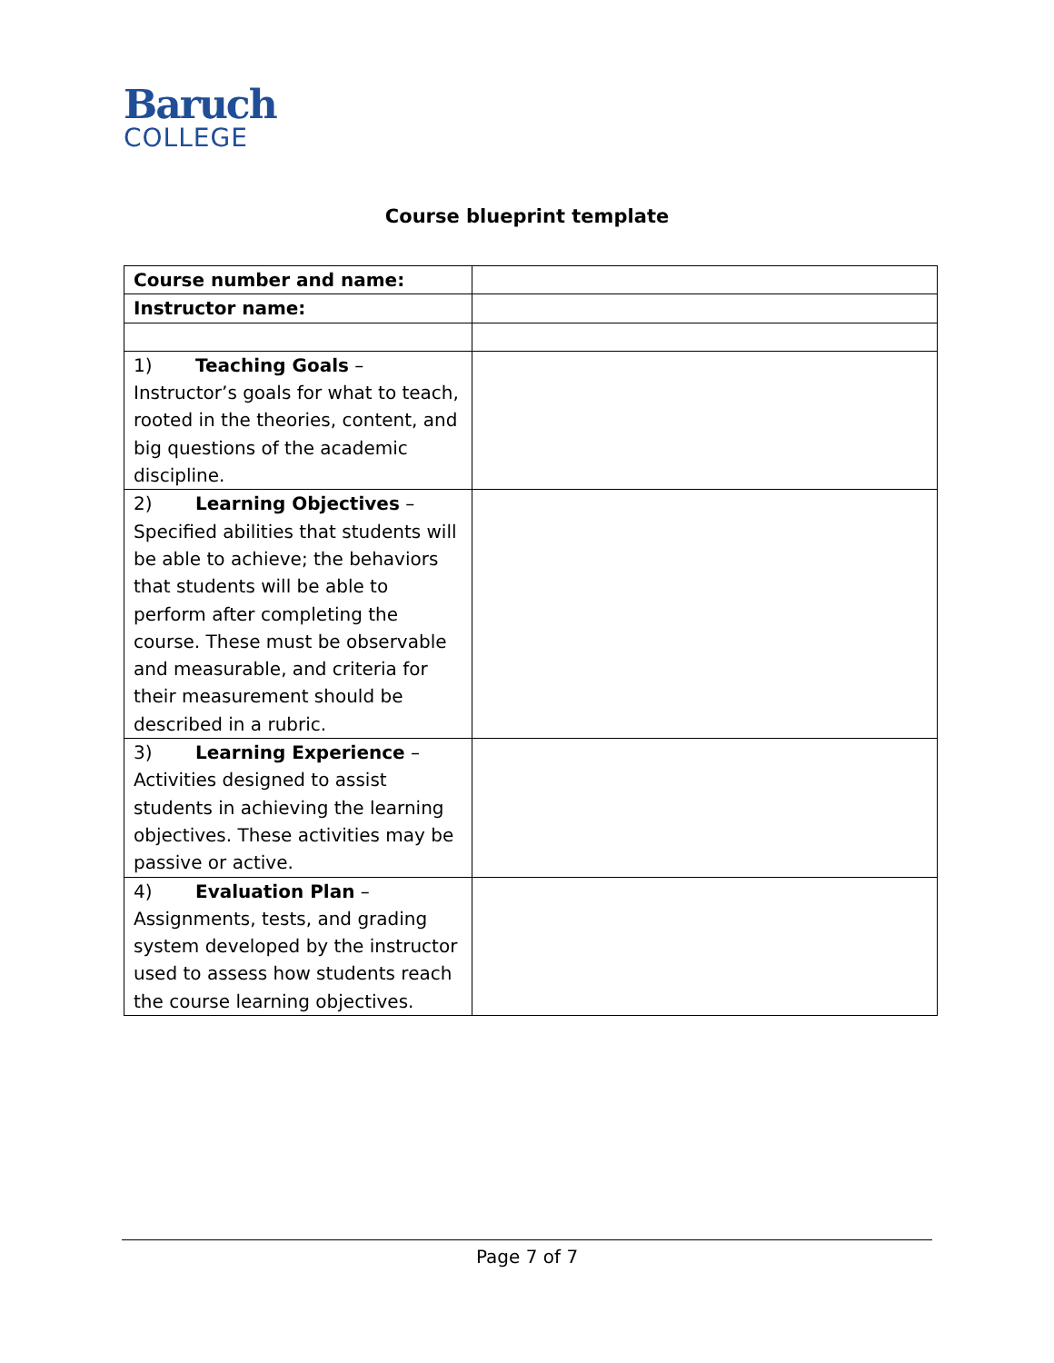Baruch
COLLEGE
Course blueprint template
| Course number and name: | |
| Instructor name: | |
| 1) Teaching Goals – Instructor’s goals for what to teach, rooted in the theories, content, and big questions of the academic discipline. | |
| 2) Learning Objectives – Specified abilities that students will be able to achieve; the behaviors that students will be able to perform after completing the course. These must be observable and measurable, and criteria for their measurement should be described in a rubric. | |
| 3) Learning Experience – Activities designed to assist students in achieving the learning objectives. These activities may be passive or active. | |
| 4) Evaluation Plan – Assignments, tests, and grading system developed by the instructor used to assess how students reach the course learning objectives. | |
Page 7 of 7